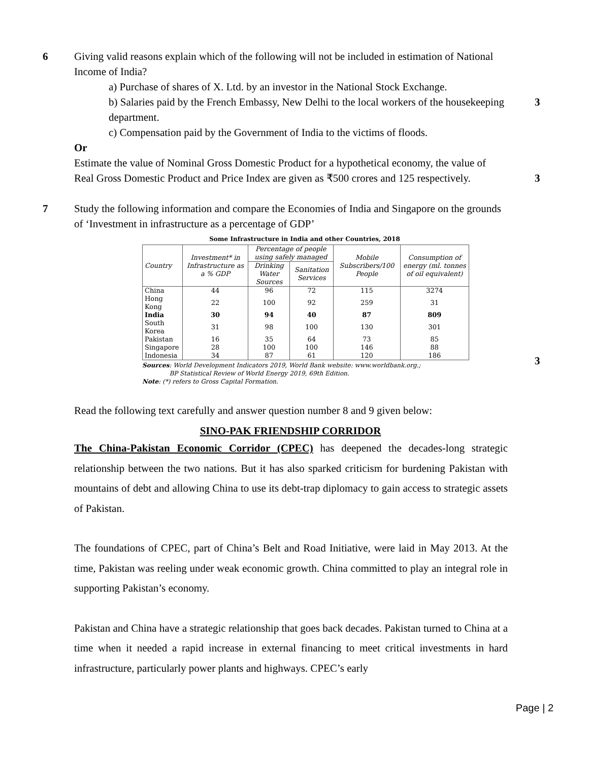6 Giving valid reasons explain which of the following will not be included in estimation of National Income of India?
a) Purchase of shares of X. Ltd. by an investor in the National Stock Exchange.
b) Salaries paid by the French Embassy, New Delhi to the local workers of the housekeeping department.
3
c) Compensation paid by the Government of India to the victims of floods.
Or
Estimate the value of Nominal Gross Domestic Product for a hypothetical economy, the value of Real Gross Domestic Product and Price Index are given as ₹500 crores and 125 respectively.
3
7 Study the following information and compare the Economies of India and Singapore on the grounds of ‘Investment in infrastructure as a percentage of GDP’
3
Some Infrastructure in India and other Countries, 2018
| Country | Investment* in Infrastructure as a % GDP | Percentage of people using safely managed | | Mobile Subscribers/100 People | Consumption of energy (ml. tonnes of oil equivalent) |
| --- | --- | --- | --- | --- | --- |
| | | Drinking Water Sources | Sanitation Services | | |
| China | 44 | 96 | 72 | 115 | 3274 |
| Hong Kong | 22 | 100 | 92 | 259 | 31 |
| India | 30 | 94 | 40 | 87 | 809 |
| South Korea | 31 | 98 | 100 | 130 | 301 |
| Pakistan | 16 | 35 | 64 | 73 | 85 |
| Singapore | 28 | 100 | 100 | 146 | 88 |
| Indonesia | 34 | 87 | 61 | 120 | 186 |
Sources: World Development Indicators 2019, World Bank website: www.worldbank.org.;
BP Statistical Review of World Energy 2019, 69th Edition.
Note: (*) refers to Gross Capital Formation.
Read the following text carefully and answer question number 8 and 9 given below:
SINO-PAK FRIENDSHIP CORRIDOR
The China-Pakistan Economic Corridor (CPEC) has deepened the decades-long strategic relationship between the two nations. But it has also sparked criticism for burdening Pakistan with mountains of debt and allowing China to use its debt-trap diplomacy to gain access to strategic assets of Pakistan.
The foundations of CPEC, part of China’s Belt and Road Initiative, were laid in May 2013. At the time, Pakistan was reeling under weak economic growth. China committed to play an integral role in supporting Pakistan’s economy.
Pakistan and China have a strategic relationship that goes back decades. Pakistan turned to China at a time when it needed a rapid increase in external financing to meet critical investments in hard infrastructure, particularly power plants and highways. CPEC’s early
Page | 2